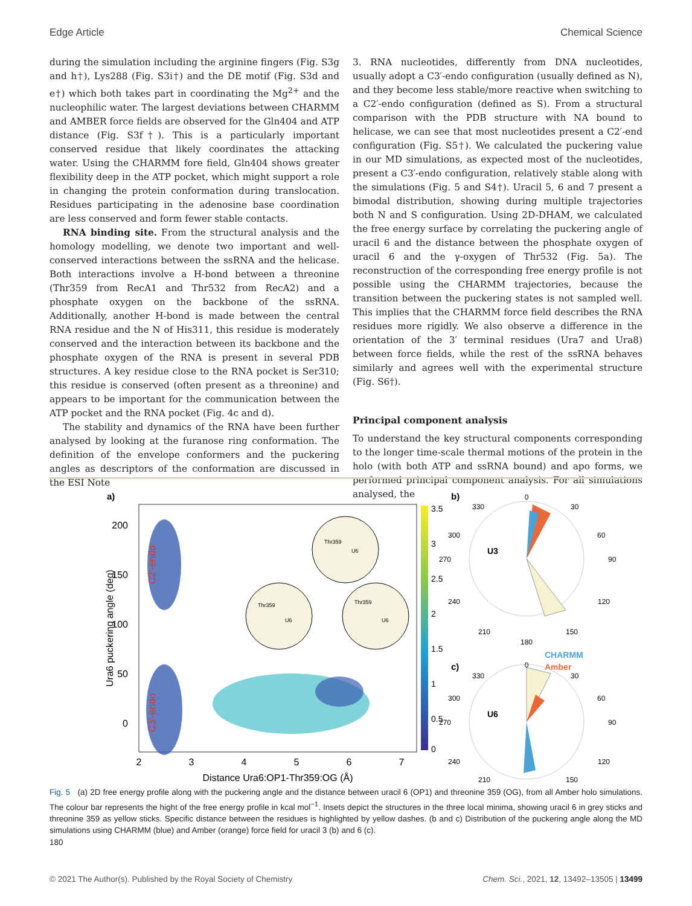Edge Article Chemical Science
during the simulation including the arginine fingers (Fig. S3g and h†), Lys288 (Fig. S3i†) and the DE motif (Fig. S3d and e†) which both takes part in coordinating the Mg<sup>2+</sup> and the nucleophilic water. The largest deviations between CHARMM and AMBER force fields are observed for the Gln404 and ATP distance (Fig. S3f†). This is a particularly important conserved residue that likely coordinates the attacking water. Using the CHARMM fore field, Gln404 shows greater flexibility deep in the ATP pocket, which might support a role in changing the protein conformation during translocation. Residues participating in the adenosine base coordination are less conserved and form fewer stable contacts.
RNA binding site. From the structural analysis and the homology modelling, we denote two important and well-conserved interactions between the ssRNA and the helicase. Both interactions involve a H-bond between a threonine (Thr359 from RecA1 and Thr532 from RecA2) and a phosphate oxygen on the backbone of the ssRNA. Additionally, another H-bond is made between the central RNA residue and the N of His311, this residue is moderately conserved and the interaction between its backbone and the phosphate oxygen of the RNA is present in several PDB structures. A key residue close to the RNA pocket is Ser310; this residue is conserved (often present as a threonine) and appears to be important for the communication between the ATP pocket and the RNA pocket (Fig. 4c and d).
The stability and dynamics of the RNA have been further analysed by looking at the furanose ring conformation. The definition of the envelope conformers and the puckering angles as descriptors of the conformation are discussed in the ESI Note
3. RNA nucleotides, differently from DNA nucleotides, usually adopt a C3′-endo configuration (usually defined as N), and they become less stable/more reactive when switching to a C2′-endo configuration (defined as S). From a structural comparison with the PDB structure with NA bound to helicase, we can see that most nucleotides present a C2′-end configuration (Fig. S5†). We calculated the puckering value in our MD simulations, as expected most of the nucleotides, present a C3′-endo configuration, relatively stable along with the simulations (Fig. 5 and S4†). Uracil 5, 6 and 7 present a bimodal distribution, showing during multiple trajectories both N and S configuration. Using 2D-DHAM, we calculated the free energy surface by correlating the puckering angle of uracil 6 and the distance between the phosphate oxygen of uracil 6 and the γ-oxygen of Thr532 (Fig. 5a). The reconstruction of the corresponding free energy profile is not possible using the CHARMM trajectories, because the transition between the puckering states is not sampled well. This implies that the CHARMM force field describes the RNA residues more rigidly. We also observe a difference in the orientation of the 3′ terminal residues (Ura7 and Ura8) between force fields, while the rest of the ssRNA behaves similarly and agrees well with the experimental structure (Fig. S6†).
Principal component analysis
To understand the key structural components corresponding to the longer time-scale thermal motions of the protein in the holo (with both ATP and ssRNA bound) and apo forms, we performed principal component analysis. For all simulations analysed, the
a)
Thr359
U6
Thr359
U6
Thr359
U6
200
150
100
50
0
2
3
4
5
6
7
Distance Ura6:OP1-Thr359:OG (Å)
Ura6 puckering angle (deg)
C2′-endo
C3′-endo
3.5
3
2.5
2
1.5
1
0.5
0
b)
0
30
60
90
120
150
180
210
240
270
300
330
U3
CHARMM
Amber
c)
0
30
60
90
120
150
210
240
270
300
330
U6
Fig. 5 (a) 2D free energy profile along with the puckering angle and the distance between uracil 6 (OP1) and threonine 359 (OG), from all Amber holo simulations. The colour bar represents the hight of the free energy profile in kcal mol<sup>−1</sup>. Insets depict the structures in the three local minima, showing uracil 6 in grey sticks and threonine 359 as yellow sticks. Specific distance between the residues is highlighted by yellow dashes. (b and c) Distribution of the puckering angle along the MD simulations using CHARMM (blue) and Amber (orange) force field for uracil 3 (b) and 6 (c). 180
© 2021 The Author(s). Published by the Royal Society of Chemistry Chem. Sci., 2021, 12, 13492–13505 | 13499